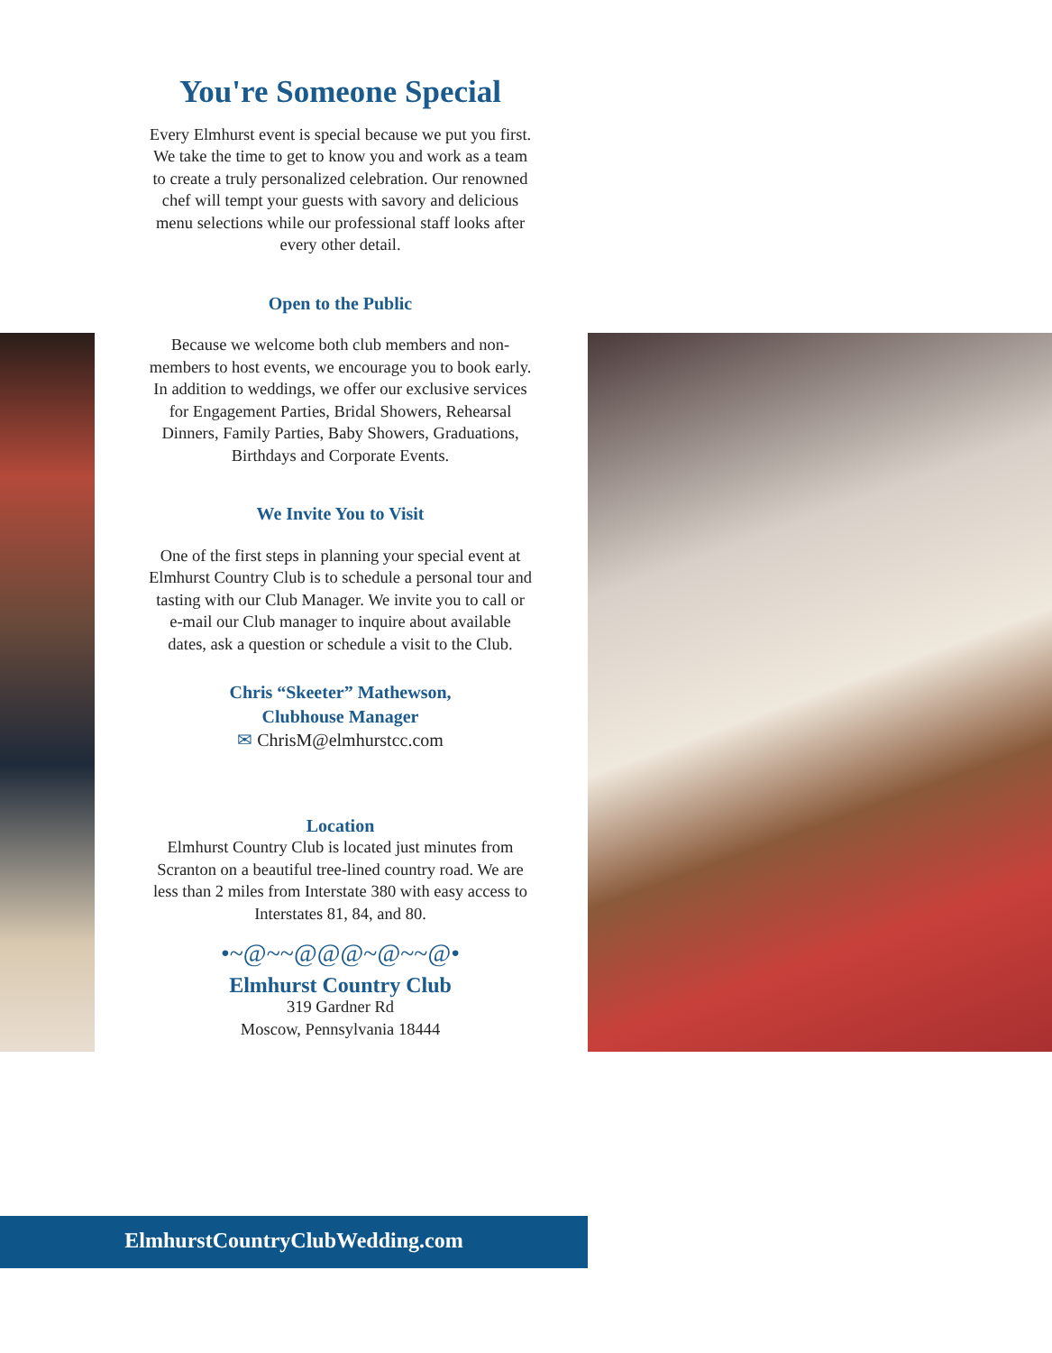You're Someone Special
Every Elmhurst event is special because we put you first. We take the time to get to know you and work as a team to create a truly personalized celebration. Our renowned chef will tempt your guests with savory and delicious menu selections while our professional staff looks after every other detail.
Open to the Public
Because we welcome both club members and non-members to host events, we encourage you to book early. In addition to weddings, we offer our exclusive services for Engagement Parties, Bridal Showers, Rehearsal Dinners, Family Parties, Baby Showers, Graduations, Birthdays and Corporate Events.
We Invite You to Visit
One of the first steps in planning your special event at Elmhurst Country Club is to schedule a personal tour and tasting with our Club Manager. We invite you to call or e-mail our Club manager to inquire about available dates, ask a question or schedule a visit to the Club.
Chris “Skeeter” Mathewson,
Clubhouse Manager
✉ ChrisM@elmhurstcc.com
Location
Elmhurst Country Club is located just minutes from Scranton on a beautiful tree-lined country road. We are less than 2 miles from Interstate 380 with easy access to Interstates 81, 84, and 80.
•~@~~@@@~@~~@•
Elmhurst Country Club
319 Gardner Rd
Moscow, Pennsylvania 18444
ElmhurstCountryClubWedding.com